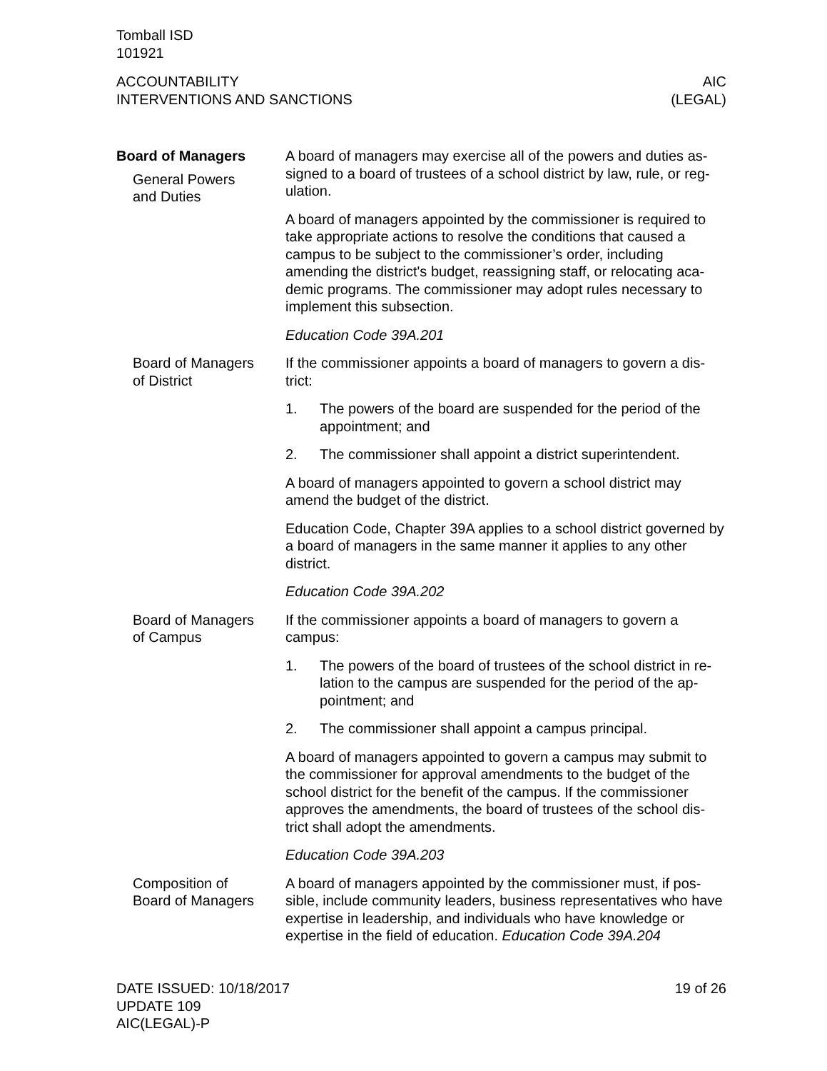Tomball ISD
101921
ACCOUNTABILITY
INTERVENTIONS AND SANCTIONS
AIC
(LEGAL)
Board of Managers
General Powers
and Duties
A board of managers may exercise all of the powers and duties as-signed to a board of trustees of a school district by law, rule, or reg-ulation.
A board of managers appointed by the commissioner is required to take appropriate actions to resolve the conditions that caused a campus to be subject to the commissioner’s order, including amending the district's budget, reassigning staff, or relocating aca-demic programs. The commissioner may adopt rules necessary to implement this subsection.
Education Code 39A.201
Board of Managers
of District
If the commissioner appoints a board of managers to govern a dis-trict:
1. The powers of the board are suspended for the period of the appointment; and
2. The commissioner shall appoint a district superintendent.
A board of managers appointed to govern a school district may amend the budget of the district.
Education Code, Chapter 39A applies to a school district governed by a board of managers in the same manner it applies to any other district.
Education Code 39A.202
Board of Managers
of Campus
If the commissioner appoints a board of managers to govern a campus:
1. The powers of the board of trustees of the school district in re-lation to the campus are suspended for the period of the ap-pointment; and
2. The commissioner shall appoint a campus principal.
A board of managers appointed to govern a campus may submit to the commissioner for approval amendments to the budget of the school district for the benefit of the campus. If the commissioner approves the amendments, the board of trustees of the school dis-trict shall adopt the amendments.
Education Code 39A.203
Composition of
Board of Managers
A board of managers appointed by the commissioner must, if pos-sible, include community leaders, business representatives who have expertise in leadership, and individuals who have knowledge or expertise in the field of education. Education Code 39A.204
DATE ISSUED: 10/18/2017
UPDATE 109
AIC(LEGAL)-P
19 of 26